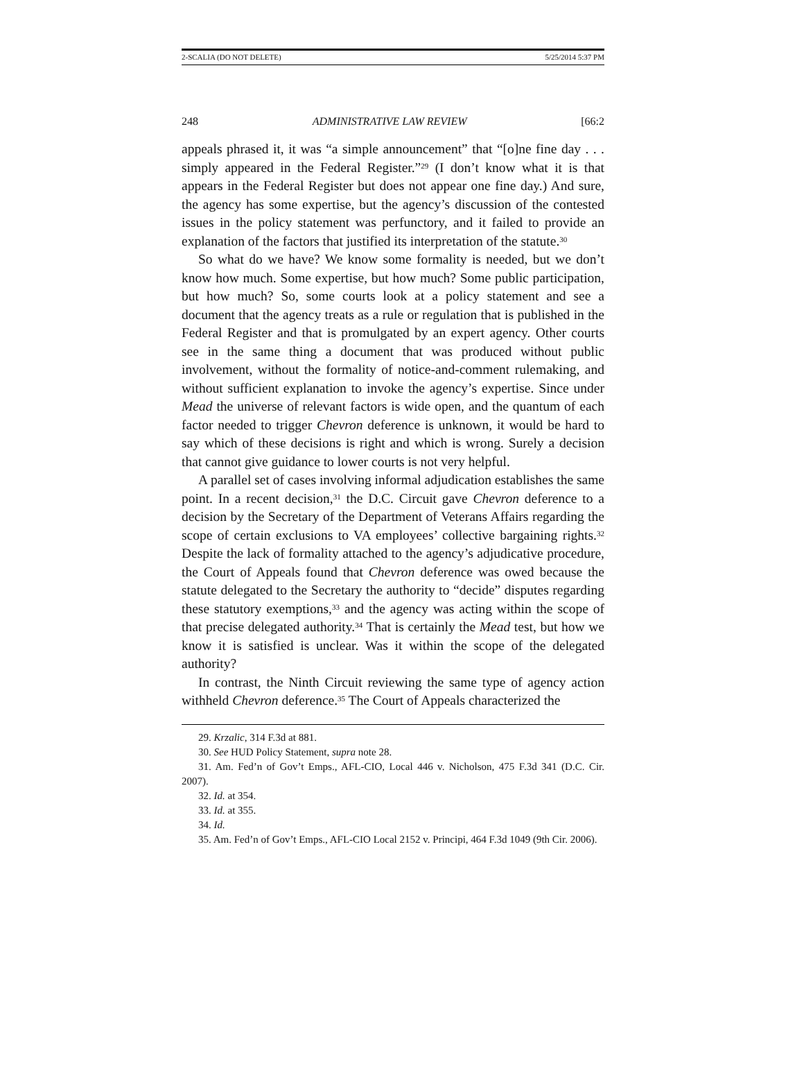2-SCALIA (DO NOT DELETE) 5/25/2014 5:37 PM
248 ADMINISTRATIVE LAW REVIEW [66:2
appeals phrased it, it was “a simple announcement” that “[o]ne fine day . . . simply appeared in the Federal Register.”<sup>29</sup> (I don’t know what it is that appears in the Federal Register but does not appear one fine day.) And sure, the agency has some expertise, but the agency’s discussion of the contested issues in the policy statement was perfunctory, and it failed to provide an explanation of the factors that justified its interpretation of the statute.<sup>30</sup>
So what do we have? We know some formality is needed, but we don’t know how much. Some expertise, but how much? Some public participation, but how much? So, some courts look at a policy statement and see a document that the agency treats as a rule or regulation that is published in the Federal Register and that is promulgated by an expert agency. Other courts see in the same thing a document that was produced without public involvement, without the formality of notice-and-comment rulemaking, and without sufficient explanation to invoke the agency’s expertise. Since under Mead the universe of relevant factors is wide open, and the quantum of each factor needed to trigger Chevron deference is unknown, it would be hard to say which of these decisions is right and which is wrong. Surely a decision that cannot give guidance to lower courts is not very helpful.
A parallel set of cases involving informal adjudication establishes the same point. In a recent decision,<sup>31</sup> the D.C. Circuit gave Chevron deference to a decision by the Secretary of the Department of Veterans Affairs regarding the scope of certain exclusions to VA employees’ collective bargaining rights.<sup>32</sup> Despite the lack of formality attached to the agency’s adjudicative procedure, the Court of Appeals found that Chevron deference was owed because the statute delegated to the Secretary the authority to “decide” disputes regarding these statutory exemptions,<sup>33</sup> and the agency was acting within the scope of that precise delegated authority.<sup>34</sup> That is certainly the Mead test, but how we know it is satisfied is unclear. Was it within the scope of the delegated authority?
In contrast, the Ninth Circuit reviewing the same type of agency action withheld Chevron deference.<sup>35</sup> The Court of Appeals characterized the
29. Krzalic, 314 F.3d at 881.
30. See HUD Policy Statement, supra note 28.
31. Am. Fed’n of Gov’t Emps., AFL-CIO, Local 446 v. Nicholson, 475 F.3d 341 (D.C. Cir. 2007).
32. Id. at 354.
33. Id. at 355.
34. Id.
35. Am. Fed’n of Gov’t Emps., AFL-CIO Local 2152 v. Principi, 464 F.3d 1049 (9th Cir. 2006).